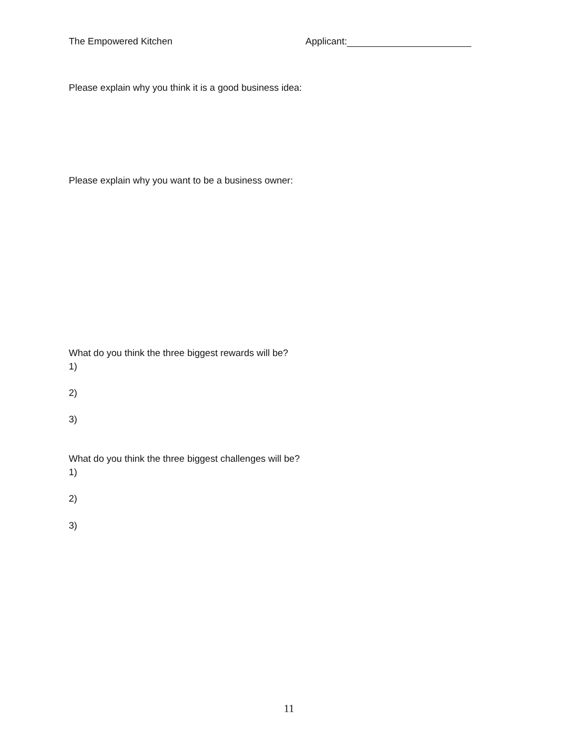The Empowered Kitchen Applicant:
Please explain why you think it is a good business idea:
Please explain why you want to be a business owner:
What do you think the three biggest rewards will be?
1)
2)
3)
What do you think the three biggest challenges will be?
1)
2)
3)
11